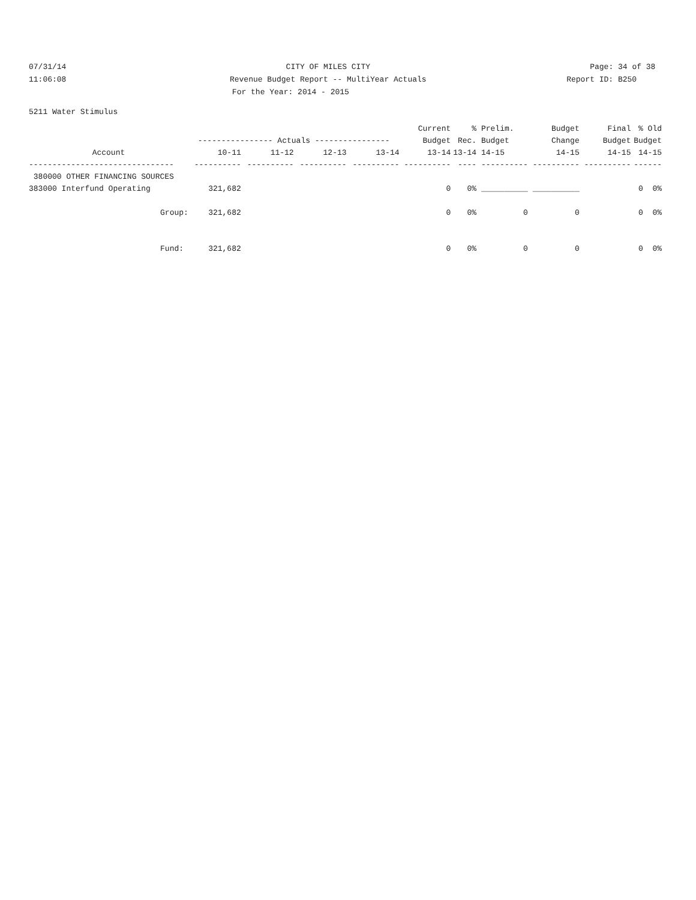07/31/14
CITY OF MILES CITY
Page: 34 of 38
11:06:08
Revenue Budget Report -- MultiYear Actuals
Report ID: B250
For the Year: 2014 - 2015
5211 Water Stimulus
| | | | | | Current | % | Prelim. | Budget | Final | % Old |
| --- | --- | --- | --- | --- | --- | --- | --- | --- | --- | --- |
| | ---------------- Actuals ---------------- | | | | Budget | Rec. | Budget | Change | Budget | Budget |
| Account | 10-11 | 11-12 | 12-13 | 13-14 | 13-14 | 13-14 | 14-15 | 14-15 | 14-15 | 14-15 |
| ------------------------------- | ---------- | ---------- | ---------- | ---------- | ---------- | ---- | ---------- | ---------- | ---------- | ------ |
| 380000 OTHER FINANCING SOURCES | | | | | | | | | | |
| 383000 Interfund Operating | 321,682 | | | | 0 | 0% | __________ | __________ | | 0 0% |
| Group: | 321,682 | | | | 0 | 0% | 0 | 0 | | 0 0% |
| Fund: | 321,682 | | | | 0 | 0% | 0 | 0 | | 0 0% |